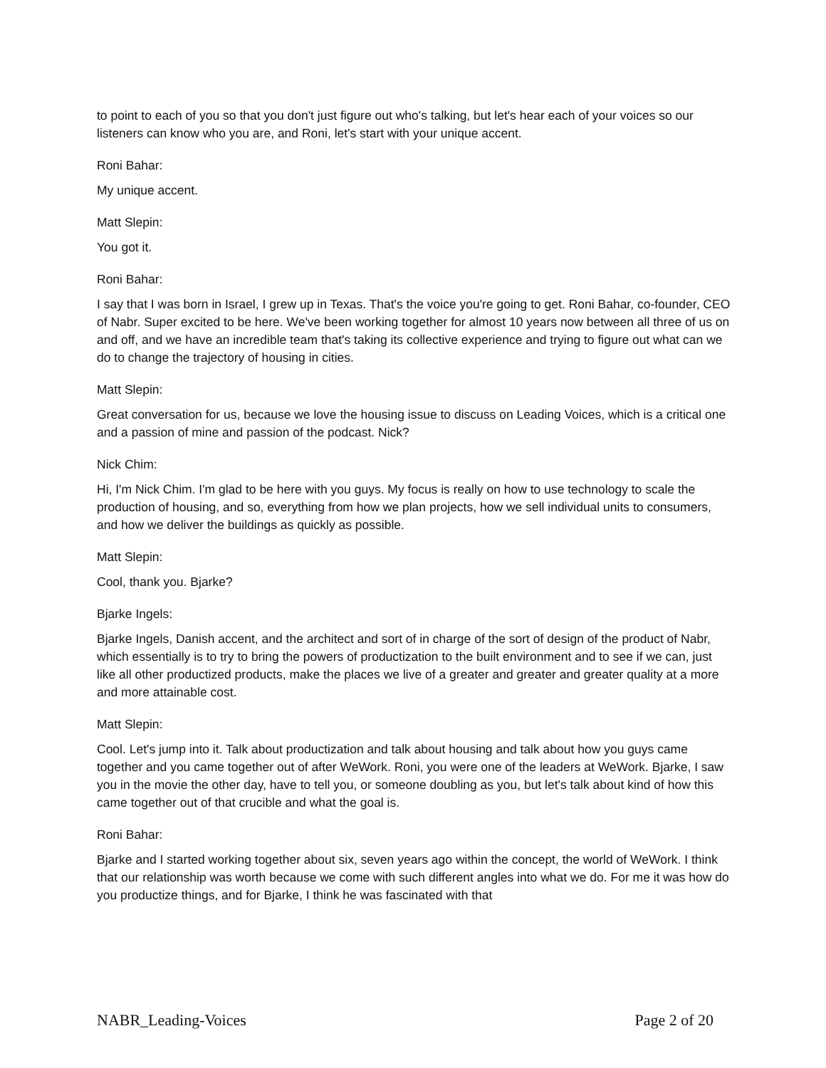to point to each of you so that you don't just figure out who's talking, but let's hear each of your voices so our listeners can know who you are, and Roni, let's start with your unique accent.
Roni Bahar:
My unique accent.
Matt Slepin:
You got it.
Roni Bahar:
I say that I was born in Israel, I grew up in Texas. That's the voice you're going to get. Roni Bahar, co-founder, CEO of Nabr. Super excited to be here. We've been working together for almost 10 years now between all three of us on and off, and we have an incredible team that's taking its collective experience and trying to figure out what can we do to change the trajectory of housing in cities.
Matt Slepin:
Great conversation for us, because we love the housing issue to discuss on Leading Voices, which is a critical one and a passion of mine and passion of the podcast. Nick?
Nick Chim:
Hi, I'm Nick Chim. I'm glad to be here with you guys. My focus is really on how to use technology to scale the production of housing, and so, everything from how we plan projects, how we sell individual units to consumers, and how we deliver the buildings as quickly as possible.
Matt Slepin:
Cool, thank you. Bjarke?
Bjarke Ingels:
Bjarke Ingels, Danish accent, and the architect and sort of in charge of the sort of design of the product of Nabr, which essentially is to try to bring the powers of productization to the built environment and to see if we can, just like all other productized products, make the places we live of a greater and greater and greater quality at a more and more attainable cost.
Matt Slepin:
Cool. Let's jump into it. Talk about productization and talk about housing and talk about how you guys came together and you came together out of after WeWork. Roni, you were one of the leaders at WeWork. Bjarke, I saw you in the movie the other day, have to tell you, or someone doubling as you, but let's talk about kind of how this came together out of that crucible and what the goal is.
Roni Bahar:
Bjarke and I started working together about six, seven years ago within the concept, the world of WeWork. I think that our relationship was worth because we come with such different angles into what we do. For me it was how do you productize things, and for Bjarke, I think he was fascinated with that
NABR_Leading-Voices Page 2 of 20